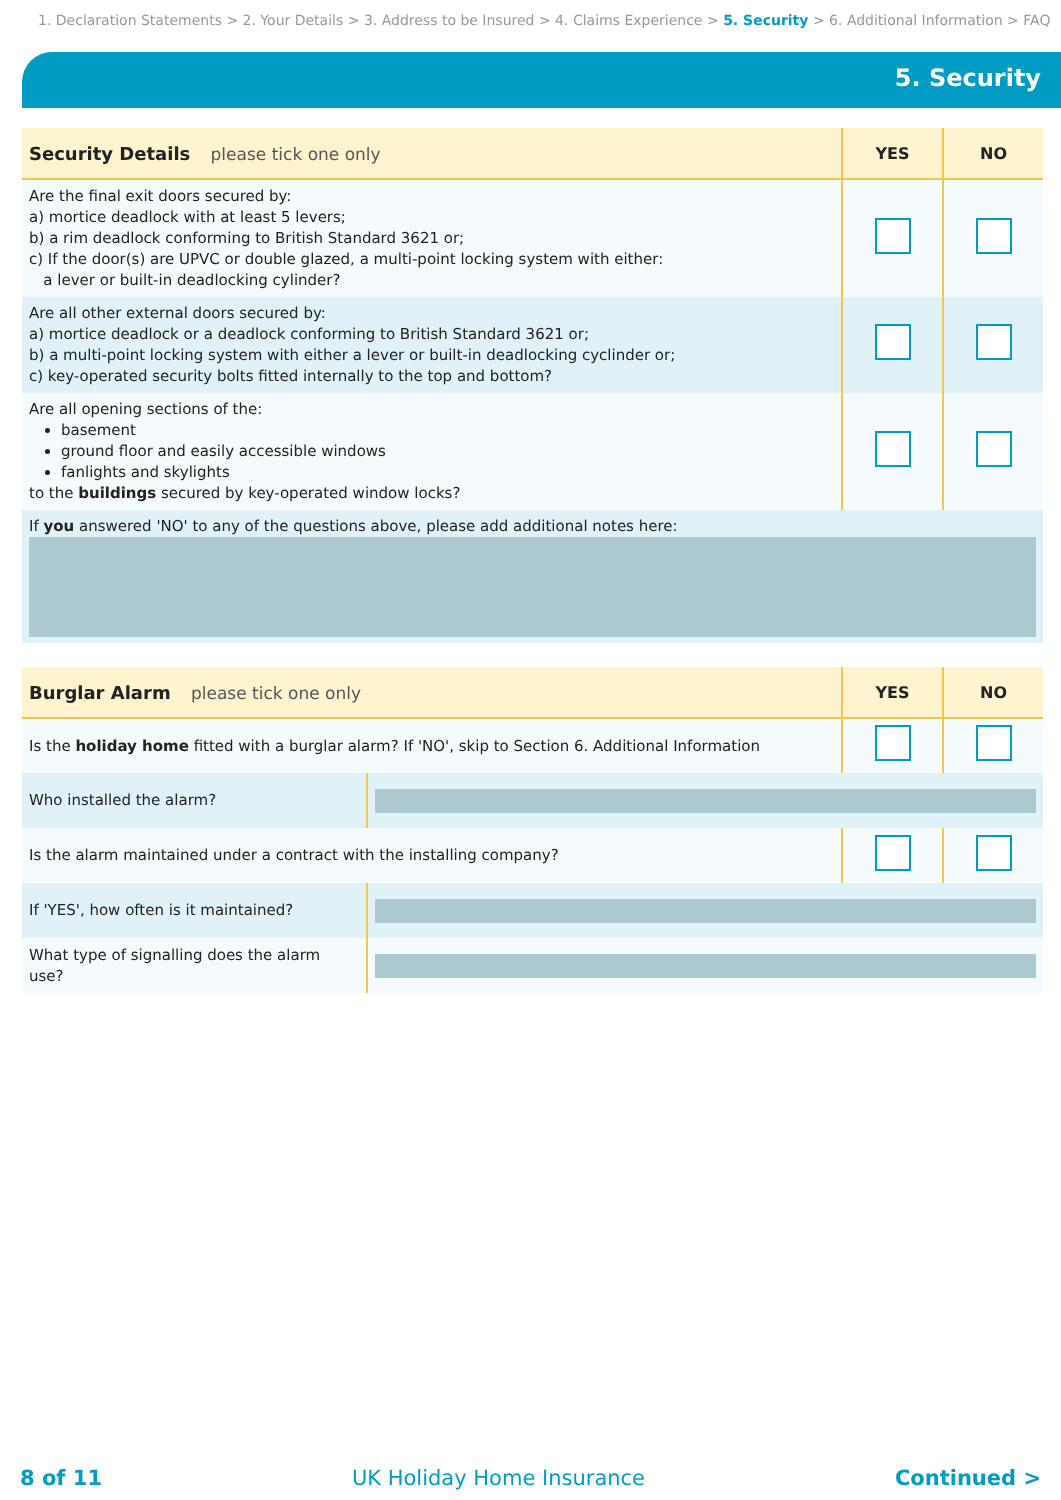1. Declaration Statements > 2. Your Details > 3. Address to be Insured > 4. Claims Experience > 5. Security > 6. Additional Information > FAQ
5. Security
| Security Details please tick one only | YES | NO |
| --- | --- | --- |
| Are the final exit doors secured by: a) mortice deadlock with at least 5 levers; b) a rim deadlock conforming to British Standard 3621 or; c) If the door(s) are UPVC or double glazed, a multi-point locking system with either: a lever or built-in deadlocking cylinder? | | |
| Are all other external doors secured by: a) mortice deadlock or a deadlock conforming to British Standard 3621 or; b) a multi-point locking system with either a lever or built-in deadlocking cyclinder or; c) key-operated security bolts fitted internally to the top and bottom? | | |
| Are all opening sections of the: basement ground floor and easily accessible windows fanlights and skylights to the buildings secured by key-operated window locks? | | |
| If you answered 'NO' to any of the questions above, please add additional notes here: | | |
| Burglar Alarm please tick one only | | YES | NO |
| --- | --- | --- | --- |
| Is the holiday home fitted with a burglar alarm? If 'NO', skip to Section 6. Additional Information | | | |
| Who installed the alarm? | | | |
| Is the alarm maintained under a contract with the installing company? | | | |
| If 'YES', how often is it maintained? | | | |
| What type of signalling does the alarm use? | | | |
8 of 11 UK Holiday Home Insurance Continued >